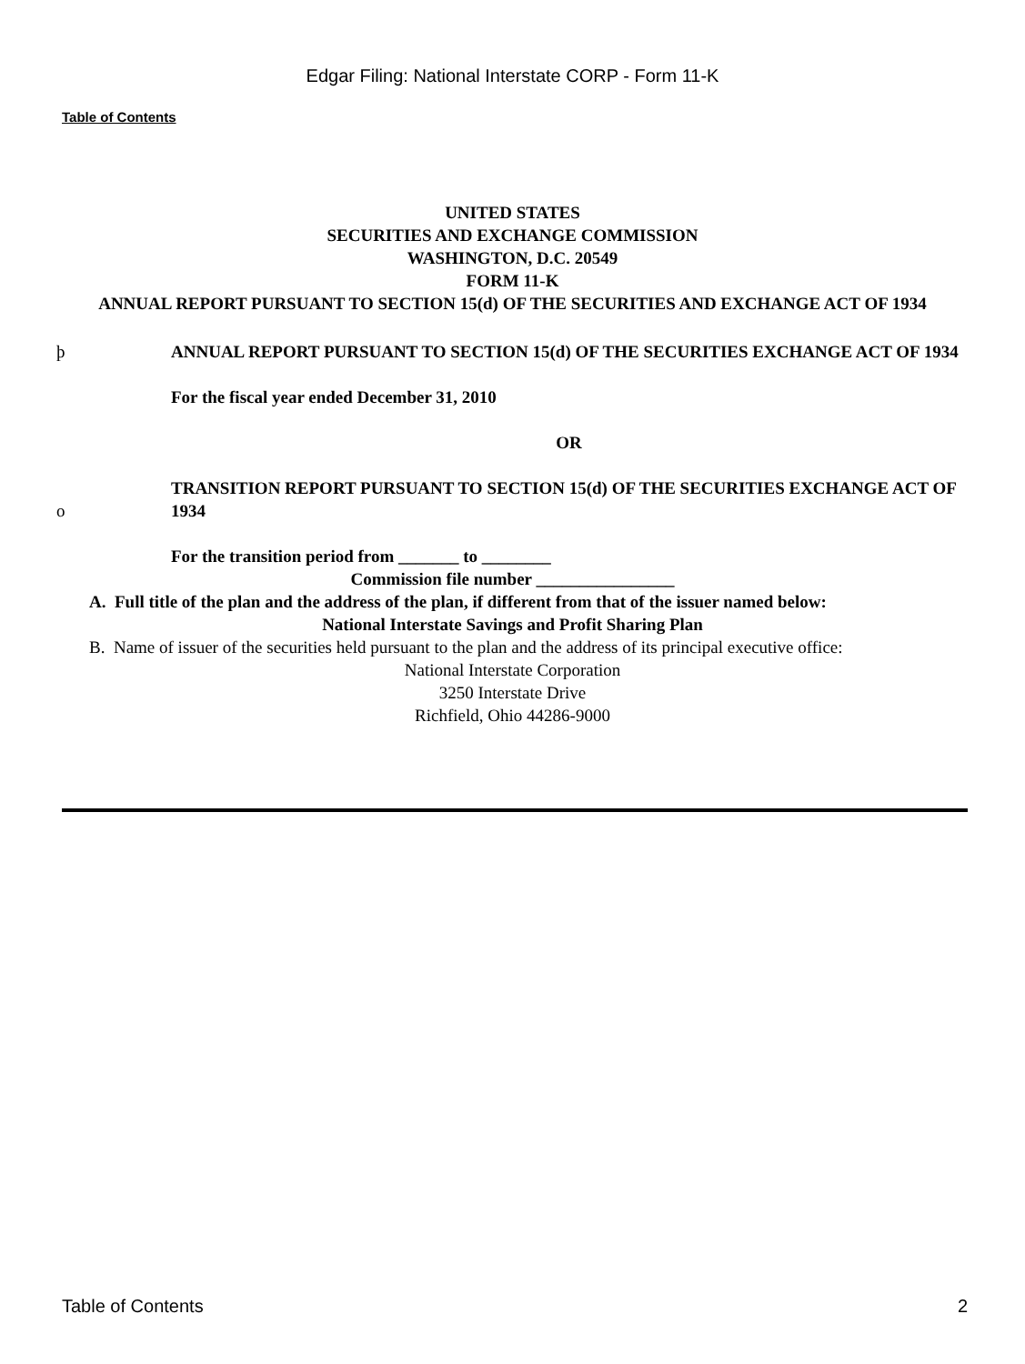Edgar Filing: National Interstate CORP - Form 11-K
Table of Contents
UNITED STATES
SECURITIES AND EXCHANGE COMMISSION
WASHINGTON, D.C. 20549
FORM 11-K
ANNUAL REPORT PURSUANT TO SECTION 15(d) OF THE SECURITIES AND EXCHANGE ACT OF 1934
þ ANNUAL REPORT PURSUANT TO SECTION 15(d) OF THE SECURITIES EXCHANGE ACT OF 1934
For the fiscal year ended December 31, 2010
OR
o TRANSITION REPORT PURSUANT TO SECTION 15(d) OF THE SECURITIES EXCHANGE ACT OF 1934
For the transition period from _______ to ________
Commission file number ________________
A. Full title of the plan and the address of the plan, if different from that of the issuer named below:
National Interstate Savings and Profit Sharing Plan
B. Name of issuer of the securities held pursuant to the plan and the address of its principal executive office:
National Interstate Corporation
3250 Interstate Drive
Richfield, Ohio 44286-9000
Table of Contents 2